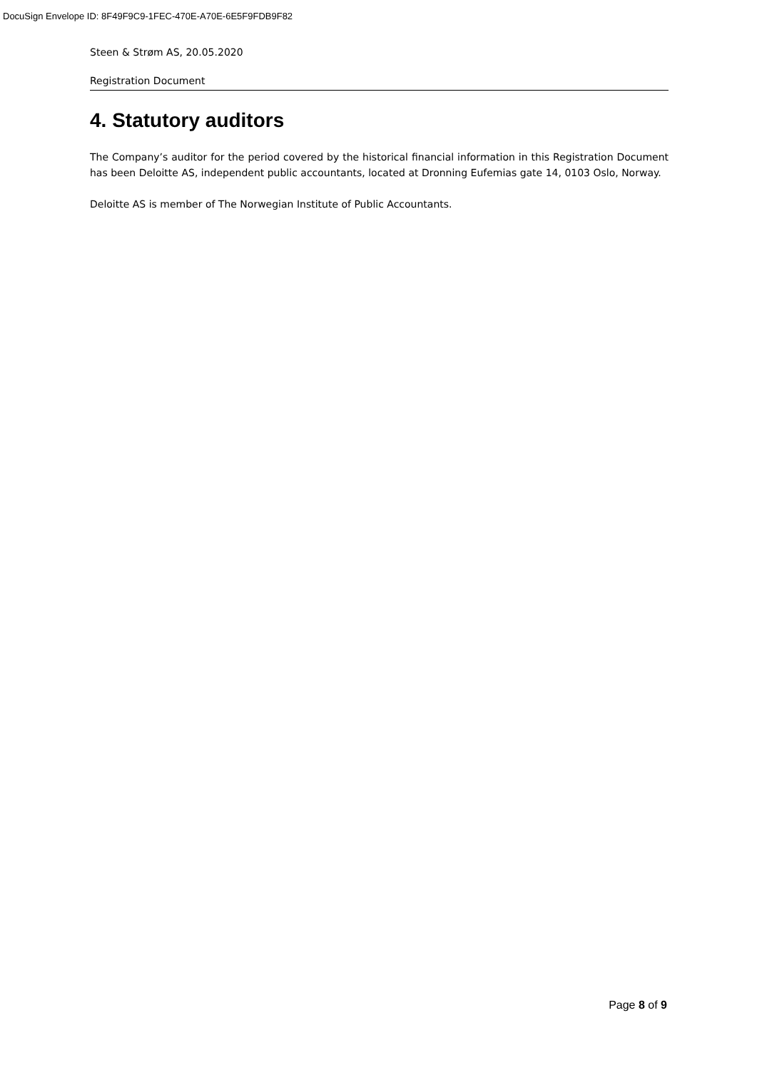DocuSign Envelope ID: 8F49F9C9-1FEC-470E-A70E-6E5F9FDB9F82
Steen & Strøm AS, 20.05.2020
Registration Document
4. Statutory auditors
The Company’s auditor for the period covered by the historical financial information in this Registration Document has been Deloitte AS, independent public accountants, located at Dronning Eufemias gate 14, 0103 Oslo, Norway.
Deloitte AS is member of The Norwegian Institute of Public Accountants.
Page 8 of 9